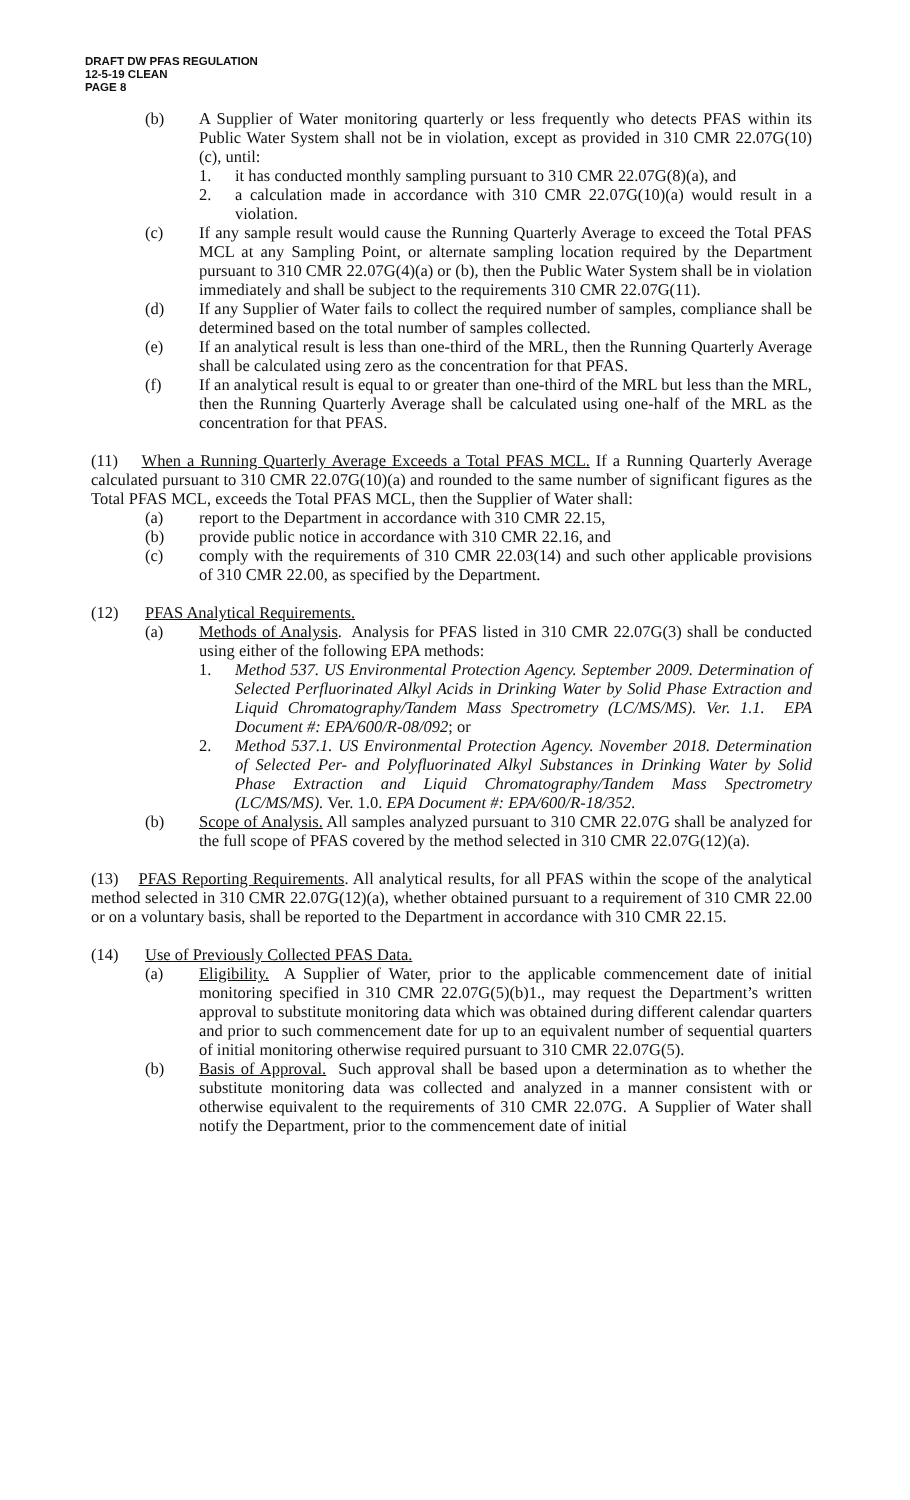DRAFT DW PFAS REGULATION
12-5-19 CLEAN
PAGE 8
(b) A Supplier of Water monitoring quarterly or less frequently who detects PFAS within its Public Water System shall not be in violation, except as provided in 310 CMR 22.07G(10)(c), until:
1. it has conducted monthly sampling pursuant to 310 CMR 22.07G(8)(a), and
2. a calculation made in accordance with 310 CMR 22.07G(10)(a) would result in a violation.
(c) If any sample result would cause the Running Quarterly Average to exceed the Total PFAS MCL at any Sampling Point, or alternate sampling location required by the Department pursuant to 310 CMR 22.07G(4)(a) or (b), then the Public Water System shall be in violation immediately and shall be subject to the requirements 310 CMR 22.07G(11).
(d) If any Supplier of Water fails to collect the required number of samples, compliance shall be determined based on the total number of samples collected.
(e) If an analytical result is less than one-third of the MRL, then the Running Quarterly Average shall be calculated using zero as the concentration for that PFAS.
(f) If an analytical result is equal to or greater than one-third of the MRL but less than the MRL, then the Running Quarterly Average shall be calculated using one-half of the MRL as the concentration for that PFAS.
(11) When a Running Quarterly Average Exceeds a Total PFAS MCL. If a Running Quarterly Average calculated pursuant to 310 CMR 22.07G(10)(a) and rounded to the same number of significant figures as the Total PFAS MCL, exceeds the Total PFAS MCL, then the Supplier of Water shall:
(a) report to the Department in accordance with 310 CMR 22.15,
(b) provide public notice in accordance with 310 CMR 22.16, and
(c) comply with the requirements of 310 CMR 22.03(14) and such other applicable provisions of 310 CMR 22.00, as specified by the Department.
(12) PFAS Analytical Requirements.
(a) Methods of Analysis. Analysis for PFAS listed in 310 CMR 22.07G(3) shall be conducted using either of the following EPA methods:
1. Method 537. US Environmental Protection Agency. September 2009. Determination of Selected Perfluorinated Alkyl Acids in Drinking Water by Solid Phase Extraction and Liquid Chromatography/Tandem Mass Spectrometry (LC/MS/MS). Ver. 1.1. EPA Document #: EPA/600/R-08/092; or
2. Method 537.1. US Environmental Protection Agency. November 2018. Determination of Selected Per- and Polyfluorinated Alkyl Substances in Drinking Water by Solid Phase Extraction and Liquid Chromatography/Tandem Mass Spectrometry (LC/MS/MS). Ver. 1.0. EPA Document #: EPA/600/R-18/352.
(b) Scope of Analysis. All samples analyzed pursuant to 310 CMR 22.07G shall be analyzed for the full scope of PFAS covered by the method selected in 310 CMR 22.07G(12)(a).
(13) PFAS Reporting Requirements. All analytical results, for all PFAS within the scope of the analytical method selected in 310 CMR 22.07G(12)(a), whether obtained pursuant to a requirement of 310 CMR 22.00 or on a voluntary basis, shall be reported to the Department in accordance with 310 CMR 22.15.
(14) Use of Previously Collected PFAS Data.
(a) Eligibility. A Supplier of Water, prior to the applicable commencement date of initial monitoring specified in 310 CMR 22.07G(5)(b)1., may request the Department’s written approval to substitute monitoring data which was obtained during different calendar quarters and prior to such commencement date for up to an equivalent number of sequential quarters of initial monitoring otherwise required pursuant to 310 CMR 22.07G(5).
(b) Basis of Approval. Such approval shall be based upon a determination as to whether the substitute monitoring data was collected and analyzed in a manner consistent with or otherwise equivalent to the requirements of 310 CMR 22.07G. A Supplier of Water shall notify the Department, prior to the commencement date of initial